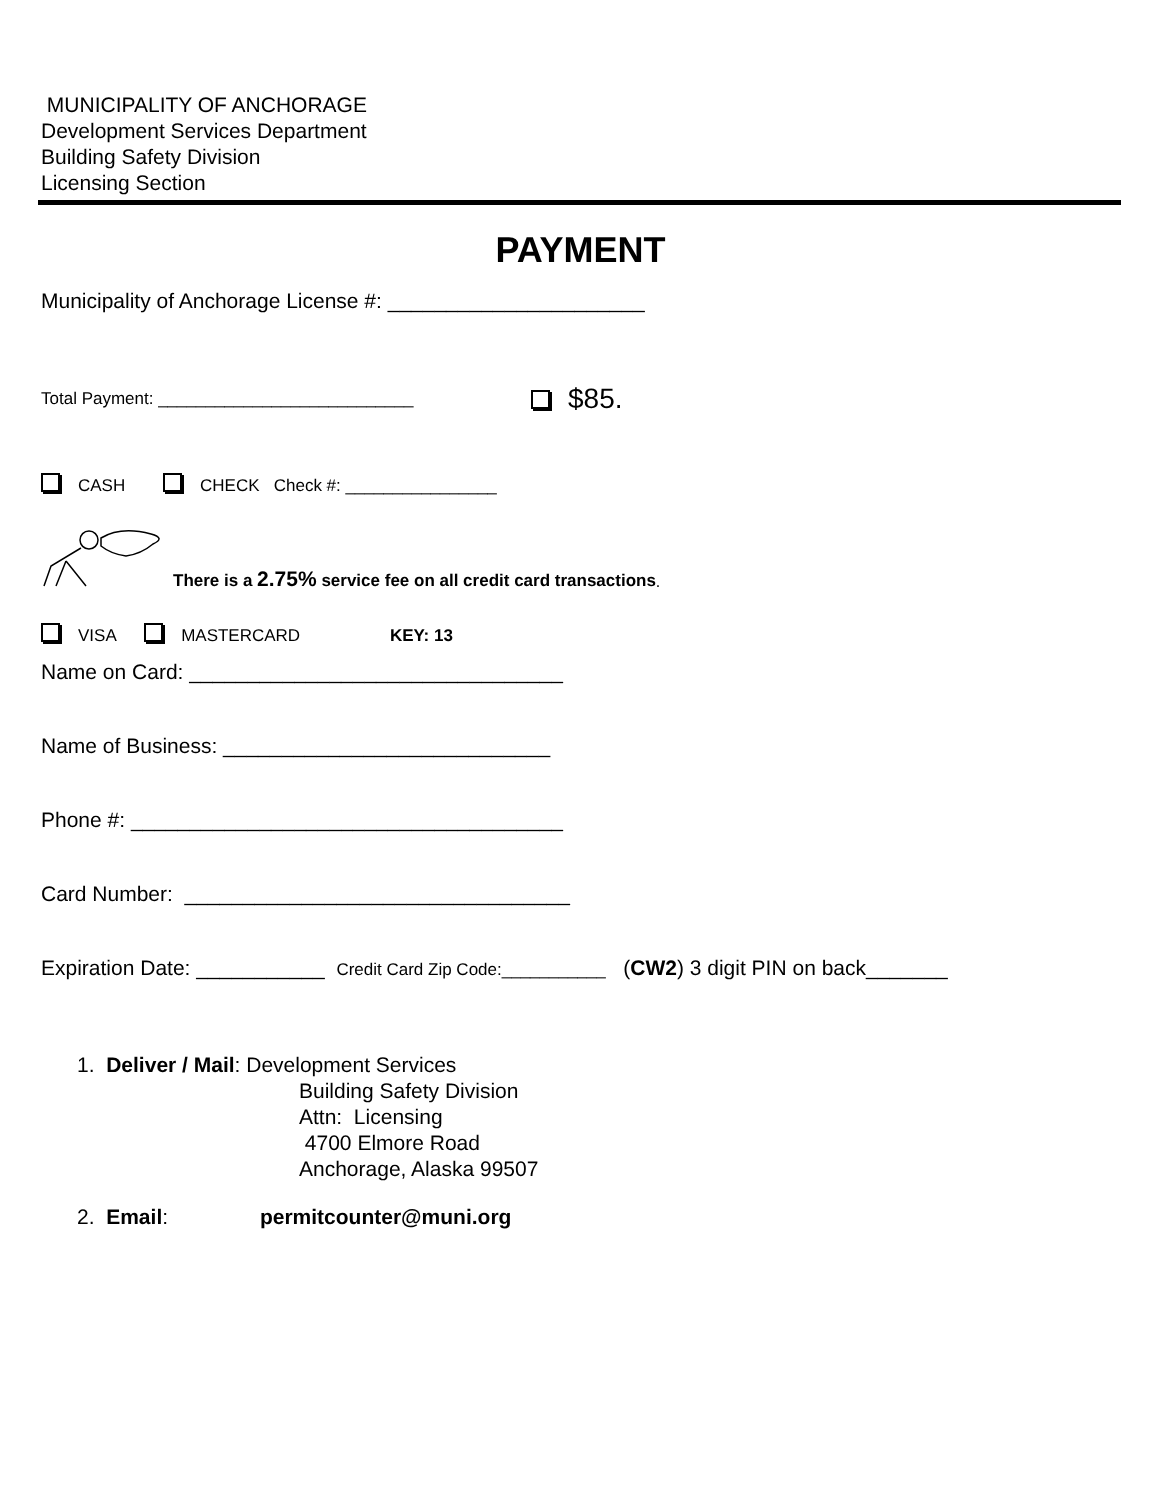MUNICIPALITY OF ANCHORAGE
Development Services Department
Building Safety Division
Licensing Section
PAYMENT
Municipality of Anchorage License #: ______________________
Total Payment: ___________________________ $85.
CASH CHECK Check #: ________________
There is a 2.75% service fee on all credit card transactions.
VISA MASTERCARD KEY: 13
Name on Card: ________________________________
Name of Business: ____________________________
Phone #: _____________________________________
Card Number: _________________________________
Expiration Date: ___________ Credit Card Zip Code:___________ (CW2) 3 digit PIN on back_______
1. Deliver / Mail: Development Services
Building Safety Division
Attn: Licensing
4700 Elmore Road
Anchorage, Alaska 99507
2. Email: permitcounter@muni.org